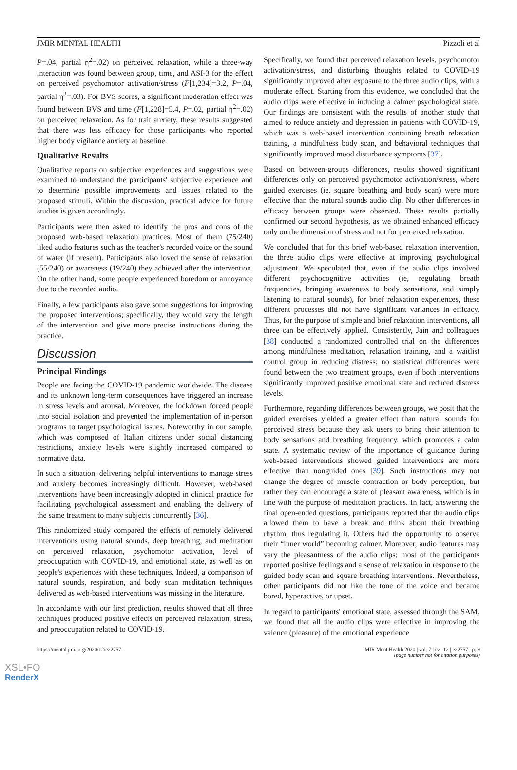JMIR MENTAL HEALTH Pizzoli et al
P=.04, partial η<sup>2</sup>=.02) on perceived relaxation, while a three-way interaction was found between group, time, and ASI-3 for the effect on perceived psychomotor activation/stress (F[1,234]=3.2, P=.04, partial η<sup>2</sup>=.03). For BVS scores, a significant moderation effect was found between BVS and time (F[1,228]=5.4, P=.02, partial η<sup>2</sup>=.02) on perceived relaxation. As for trait anxiety, these results suggested that there was less efficacy for those participants who reported higher body vigilance anxiety at baseline.
Qualitative Results
Qualitative reports on subjective experiences and suggestions were examined to understand the participants' subjective experience and to determine possible improvements and issues related to the proposed stimuli. Within the discussion, practical advice for future studies is given accordingly.
Participants were then asked to identify the pros and cons of the proposed web-based relaxation practices. Most of them (75/240) liked audio features such as the teacher's recorded voice or the sound of water (if present). Participants also loved the sense of relaxation (55/240) or awareness (19/240) they achieved after the intervention. On the other hand, some people experienced boredom or annoyance due to the recorded audio.
Finally, a few participants also gave some suggestions for improving the proposed interventions; specifically, they would vary the length of the intervention and give more precise instructions during the practice.
Discussion
Principal Findings
People are facing the COVID-19 pandemic worldwide. The disease and its unknown long-term consequences have triggered an increase in stress levels and arousal. Moreover, the lockdown forced people into social isolation and prevented the implementation of in-person programs to target psychological issues. Noteworthy in our sample, which was composed of Italian citizens under social distancing restrictions, anxiety levels were slightly increased compared to normative data.
In such a situation, delivering helpful interventions to manage stress and anxiety becomes increasingly difficult. However, web-based interventions have been increasingly adopted in clinical practice for facilitating psychological assessment and enabling the delivery of the same treatment to many subjects concurrently [36].
This randomized study compared the effects of remotely delivered interventions using natural sounds, deep breathing, and meditation on perceived relaxation, psychomotor activation, level of preoccupation with COVID-19, and emotional state, as well as on people's experiences with these techniques. Indeed, a comparison of natural sounds, respiration, and body scan meditation techniques delivered as web-based interventions was missing in the literature.
In accordance with our first prediction, results showed that all three techniques produced positive effects on perceived relaxation, stress, and preoccupation related to COVID-19.
Specifically, we found that perceived relaxation levels, psychomotor activation/stress, and disturbing thoughts related to COVID-19 significantly improved after exposure to the three audio clips, with a moderate effect. Starting from this evidence, we concluded that the audio clips were effective in inducing a calmer psychological state. Our findings are consistent with the results of another study that aimed to reduce anxiety and depression in patients with COVID-19, which was a web-based intervention containing breath relaxation training, a mindfulness body scan, and behavioral techniques that significantly improved mood disturbance symptoms [37].
Based on between-groups differences, results showed significant differences only on perceived psychomotor activation/stress, where guided exercises (ie, square breathing and body scan) were more effective than the natural sounds audio clip. No other differences in efficacy between groups were observed. These results partially confirmed our second hypothesis, as we obtained enhanced efficacy only on the dimension of stress and not for perceived relaxation.
We concluded that for this brief web-based relaxation intervention, the three audio clips were effective at improving psychological adjustment. We speculated that, even if the audio clips involved different psychocognitive activities (ie, regulating breath frequencies, bringing awareness to body sensations, and simply listening to natural sounds), for brief relaxation experiences, these different processes did not have significant variances in efficacy. Thus, for the purpose of simple and brief relaxation interventions, all three can be effectively applied. Consistently, Jain and colleagues [38] conducted a randomized controlled trial on the differences among mindfulness meditation, relaxation training, and a waitlist control group in reducing distress; no statistical differences were found between the two treatment groups, even if both interventions significantly improved positive emotional state and reduced distress levels.
Furthermore, regarding differences between groups, we posit that the guided exercises yielded a greater effect than natural sounds for perceived stress because they ask users to bring their attention to body sensations and breathing frequency, which promotes a calm state. A systematic review of the importance of guidance during web-based interventions showed guided interventions are more effective than nonguided ones [39]. Such instructions may not change the degree of muscle contraction or body perception, but rather they can encourage a state of pleasant awareness, which is in line with the purpose of meditation practices. In fact, answering the final open-ended questions, participants reported that the audio clips allowed them to have a break and think about their breathing rhythm, thus regulating it. Others had the opportunity to observe their “inner world” becoming calmer. Moreover, audio features may vary the pleasantness of the audio clips; most of the participants reported positive feelings and a sense of relaxation in response to the guided body scan and square breathing interventions. Nevertheless, other participants did not like the tone of the voice and became bored, hyperactive, or upset.
In regard to participants' emotional state, assessed through the SAM, we found that all the audio clips were effective in improving the valence (pleasure) of the emotional experience
https://mental.jmir.org/2020/12/e22757 JMIR Ment Health 2020 | vol. 7 | iss. 12 | e22757 | p. 9
(page number not for citation purposes)
XSL•FO
RenderX